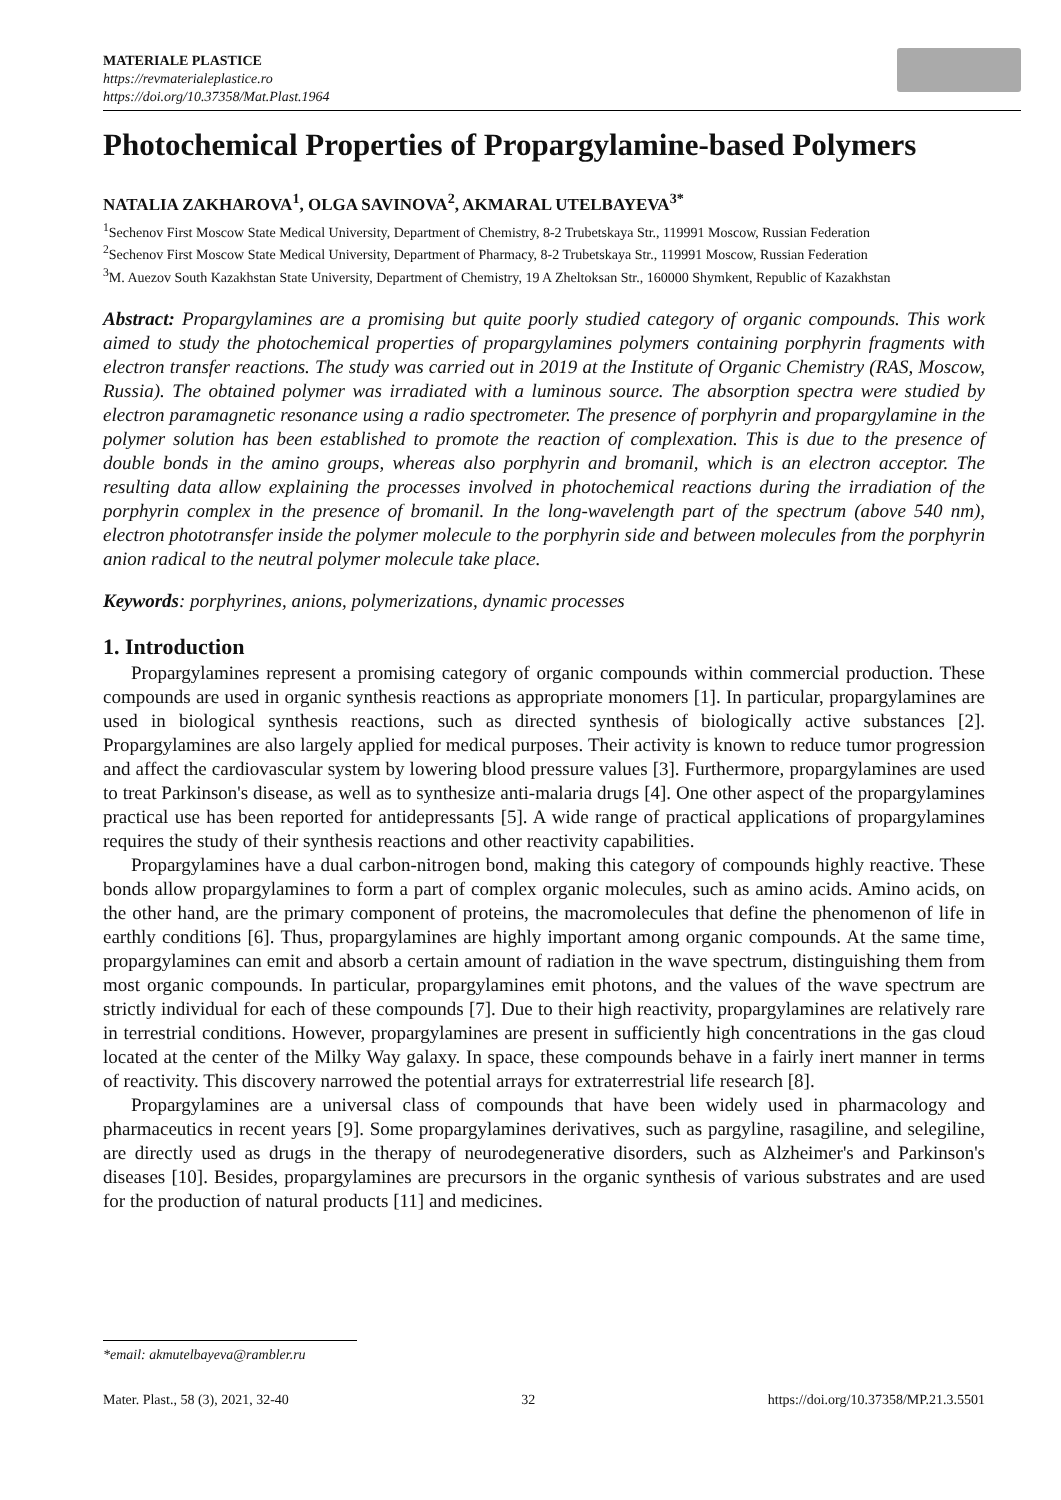MATERIALE PLASTICE
https://revmaterialeplastice.ro
https://doi.org/10.37358/Mat.Plast.1964
Photochemical Properties of Propargylamine-based Polymers
NATALIA ZAKHAROVA<sup>1</sup>, OLGA SAVINOVA<sup>2</sup>, AKMARAL UTELBAYEVA<sup>3*</sup>
<sup>1</sup> Sechenov First Moscow State Medical University, Department of Chemistry, 8-2 Trubetskaya Str., 119991 Moscow, Russian Federation
<sup>2</sup> Sechenov First Moscow State Medical University, Department of Pharmacy, 8-2 Trubetskaya Str., 119991 Moscow, Russian Federation
<sup>3</sup> M. Auezov South Kazakhstan State University, Department of Chemistry, 19 A Zheltoksan Str., 160000 Shymkent, Republic of Kazakhstan
Abstract: Propargylamines are a promising but quite poorly studied category of organic compounds. This work aimed to study the photochemical properties of propargylamines polymers containing porphyrin fragments with electron transfer reactions. The study was carried out in 2019 at the Institute of Organic Chemistry (RAS, Moscow, Russia). The obtained polymer was irradiated with a luminous source. The absorption spectra were studied by electron paramagnetic resonance using a radio spectrometer. The presence of porphyrin and propargylamine in the polymer solution has been established to promote the reaction of complexation. This is due to the presence of double bonds in the amino groups, whereas also porphyrin and bromanil, which is an electron acceptor. The resulting data allow explaining the processes involved in photochemical reactions during the irradiation of the porphyrin complex in the presence of bromanil. In the long-wavelength part of the spectrum (above 540 nm), electron phototransfer inside the polymer molecule to the porphyrin side and between molecules from the porphyrin anion radical to the neutral polymer molecule take place.
Keywords: porphyrines, anions, polymerizations, dynamic processes
1. Introduction
Propargylamines represent a promising category of organic compounds within commercial production. These compounds are used in organic synthesis reactions as appropriate monomers [1]. In particular, propargylamines are used in biological synthesis reactions, such as directed synthesis of biologically active substances [2]. Propargylamines are also largely applied for medical purposes. Their activity is known to reduce tumor progression and affect the cardiovascular system by lowering blood pressure values [3]. Furthermore, propargylamines are used to treat Parkinson's disease, as well as to synthesize anti-malaria drugs [4]. One other aspect of the propargylamines practical use has been reported for antidepressants [5]. A wide range of practical applications of propargylamines requires the study of their synthesis reactions and other reactivity capabilities.
Propargylamines have a dual carbon-nitrogen bond, making this category of compounds highly reactive. These bonds allow propargylamines to form a part of complex organic molecules, such as amino acids. Amino acids, on the other hand, are the primary component of proteins, the macromolecules that define the phenomenon of life in earthly conditions [6]. Thus, propargylamines are highly important among organic compounds. At the same time, propargylamines can emit and absorb a certain amount of radiation in the wave spectrum, distinguishing them from most organic compounds. In particular, propargylamines emit photons, and the values of the wave spectrum are strictly individual for each of these compounds [7]. Due to their high reactivity, propargylamines are relatively rare in terrestrial conditions. However, propargylamines are present in sufficiently high concentrations in the gas cloud located at the center of the Milky Way galaxy. In space, these compounds behave in a fairly inert manner in terms of reactivity. This discovery narrowed the potential arrays for extraterrestrial life research [8].
Propargylamines are a universal class of compounds that have been widely used in pharmacology and pharmaceutics in recent years [9]. Some propargylamines derivatives, such as pargyline, rasagiline, and selegiline, are directly used as drugs in the therapy of neurodegenerative disorders, such as Alzheimer's and Parkinson's diseases [10]. Besides, propargylamines are precursors in the organic synthesis of various substrates and are used for the production of natural products [11] and medicines.
*email: akmutelbayeva@rambler.ru
Mater. Plast., 58 (3), 2021, 32-40 32 https://doi.org/10.37358/MP.21.3.5501